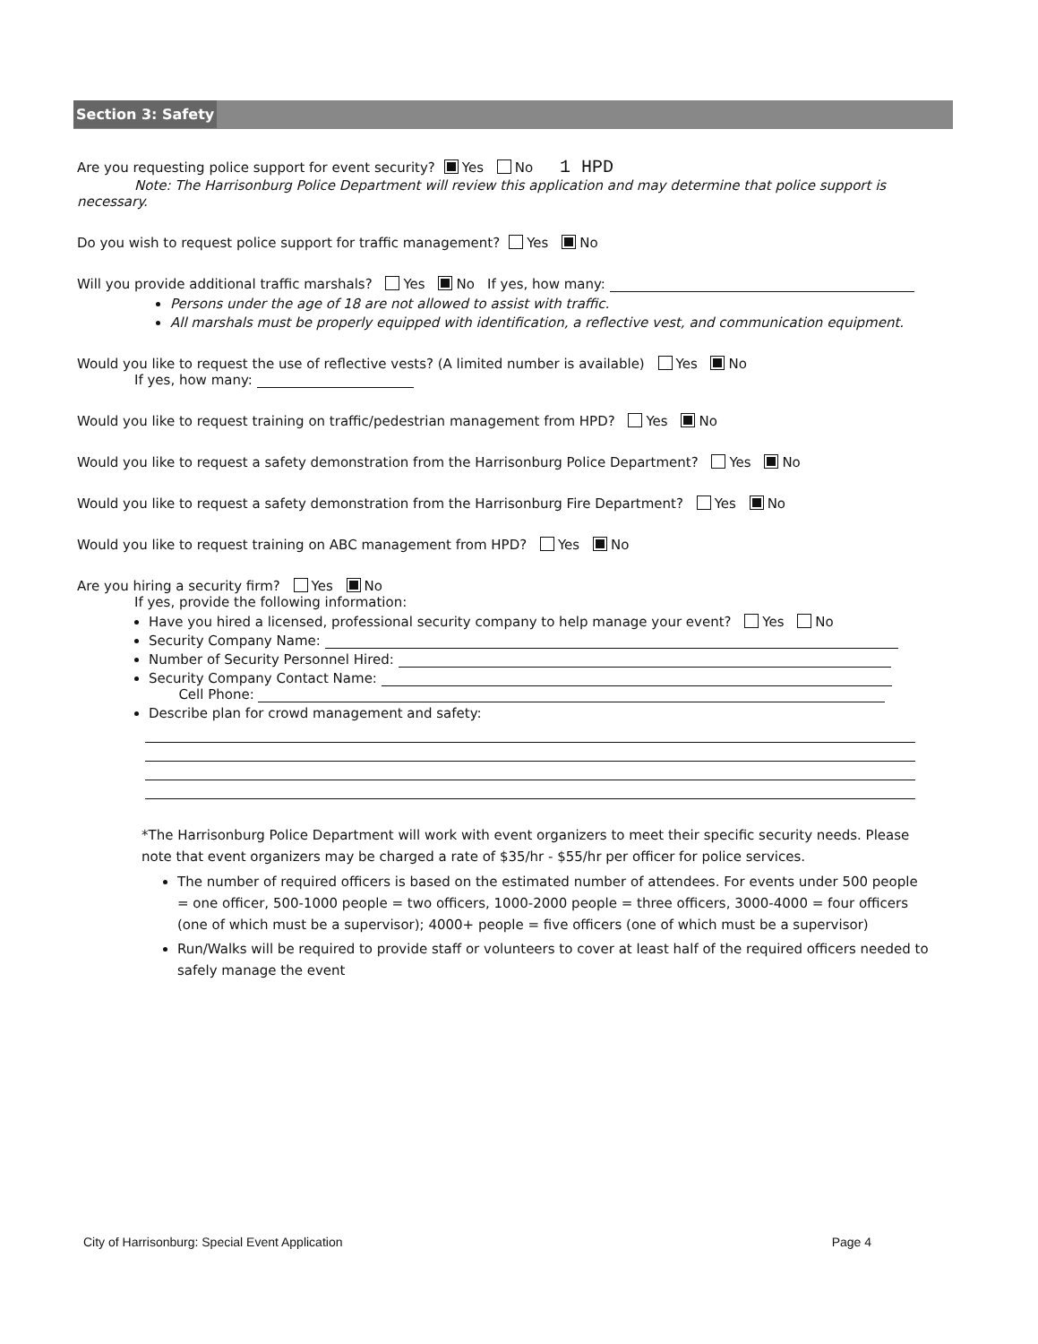Section 3: Safety
Are you requesting police support for event security? Yes No 1 HPD
Note: The Harrisonburg Police Department will review this application and may determine that police support is necessary.
Do you wish to request police support for traffic management? Yes No
Will you provide additional traffic marshals? Yes No If yes, how many:
Persons under the age of 18 are not allowed to assist with traffic.
All marshals must be properly equipped with identification, a reflective vest, and communication equipment.
Would you like to request the use of reflective vests? (A limited number is available) Yes No
If yes, how many:
Would you like to request training on traffic/pedestrian management from HPD? Yes No
Would you like to request a safety demonstration from the Harrisonburg Police Department? Yes No
Would you like to request a safety demonstration from the Harrisonburg Fire Department? Yes No
Would you like to request training on ABC management from HPD? Yes No
Are you hiring a security firm? Yes No
If yes, provide the following information:
Have you hired a licensed, professional security company to help manage your event? Yes No
Security Company Name:
Number of Security Personnel Hired:
Security Company Contact Name:
Cell Phone:
Describe plan for crowd management and safety:
*The Harrisonburg Police Department will work with event organizers to meet their specific security needs. Please note that event organizers may be charged a rate of $35/hr - $55/hr per officer for police services.
The number of required officers is based on the estimated number of attendees. For events under 500 people = one officer, 500-1000 people = two officers, 1000-2000 people = three officers, 3000-4000 = four officers (one of which must be a supervisor); 4000+ people = five officers (one of which must be a supervisor)
Run/Walks will be required to provide staff or volunteers to cover at least half of the required officers needed to safely manage the event
City of Harrisonburg: Special Event Application Page 4